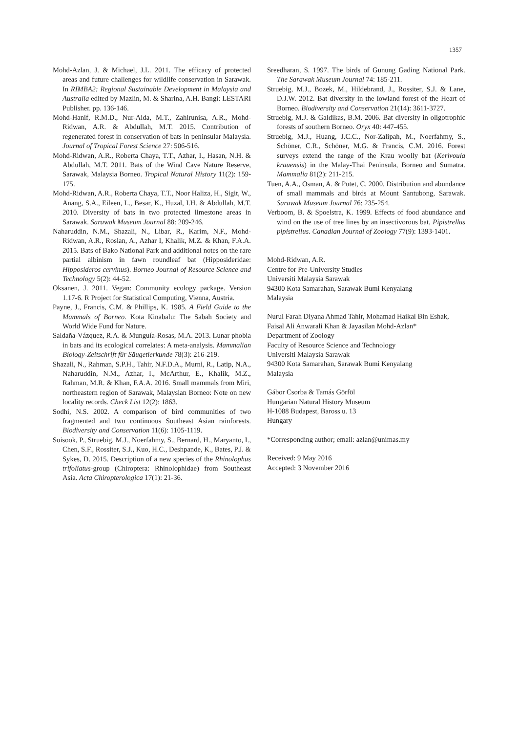1357
Mohd-Azlan, J. & Michael, J.L. 2011. The efficacy of protected areas and future challenges for wildlife conservation in Sarawak. In RIMBA2: Regional Sustainable Development in Malaysia and Australia edited by Mazlin, M. & Sharina, A.H. Bangi: LESTARI Publisher. pp. 136-146.
Mohd-Hanif, R.M.D., Nur-Aida, M.T., Zahirunisa, A.R., Mohd-Ridwan, A.R. & Abdullah, M.T. 2015. Contribution of regenerated forest in conservation of bats in peninsular Malaysia. Journal of Tropical Forest Science 27: 506-516.
Mohd-Ridwan, A.R., Roberta Chaya, T.T., Azhar, I., Hasan, N.H. & Abdullah, M.T. 2011. Bats of the Wind Cave Nature Reserve, Sarawak, Malaysia Borneo. Tropical Natural History 11(2): 159-175.
Mohd-Ridwan, A.R., Roberta Chaya, T.T., Noor Haliza, H., Sigit, W., Anang, S.A., Eileen, L., Besar, K., Huzal, I.H. & Abdullah, M.T. 2010. Diversity of bats in two protected limestone areas in Sarawak. Sarawak Museum Journal 88: 209-246.
Naharuddin, N.M., Shazali, N., Libar, R., Karim, N.F., Mohd-Ridwan, A.R., Roslan, A., Azhar I, Khalik, M.Z. & Khan, F.A.A. 2015. Bats of Bako National Park and additional notes on the rare partial albinism in fawn roundleaf bat (Hipposideridae: Hipposideros cervinus). Borneo Journal of Resource Science and Technology 5(2): 44-52.
Oksanen, J. 2011. Vegan: Community ecology package. Version 1.17-6. R Project for Statistical Computing, Vienna, Austria.
Payne, J., Francis, C.M. & Phillips, K. 1985. A Field Guide to the Mammals of Borneo. Kota Kinabalu: The Sabah Society and World Wide Fund for Nature.
Saldaña-Vázquez, R.A. & Munguía-Rosas, M.A. 2013. Lunar phobia in bats and its ecological correlates: A meta-analysis. Mammalian Biology-Zeitschrift für Säugetierkunde 78(3): 216-219.
Shazali, N., Rahman, S.P.H., Tahir, N.F.D.A., Murni, R., Latip, N.A., Naharuddin, N.M., Azhar, I., McArthur, E., Khalik, M.Z., Rahman, M.R. & Khan, F.A.A. 2016. Small mammals from Miri, northeastern region of Sarawak, Malaysian Borneo: Note on new locality records. Check List 12(2): 1863.
Sodhi, N.S. 2002. A comparison of bird communities of two fragmented and two continuous Southeast Asian rainforests. Biodiversity and Conservation 11(6): 1105-1119.
Soisook, P., Struebig, M.J., Noerfahmy, S., Bernard, H., Maryanto, I., Chen, S.F., Rossiter, S.J., Kuo, H.C., Deshpande, K., Bates, P.J. & Sykes, D. 2015. Description of a new species of the Rhinolophus trifoliatus-group (Chiroptera: Rhinolophidae) from Southeast Asia. Acta Chiropterologica 17(1): 21-36.
Sreedharan, S. 1997. The birds of Gunung Gading National Park. The Sarawak Museum Journal 74: 185-211.
Struebig, M.J., Bozek, M., Hildebrand, J., Rossiter, S.J. & Lane, D.J.W. 2012. Bat diversity in the lowland forest of the Heart of Borneo. Biodiversity and Conservation 21(14): 3611-3727.
Struebig, M.J. & Galdikas, B.M. 2006. Bat diversity in oligotrophic forests of southern Borneo. Oryx 40: 447-455.
Struebig, M.J., Huang, J.C.C., Nor-Zalipah, M., Noerfahmy, S., Schöner, C.R., Schöner, M.G. & Francis, C.M. 2016. Forest surveys extend the range of the Krau woolly bat (Kerivoula krauensis) in the Malay-Thai Peninsula, Borneo and Sumatra. Mammalia 81(2): 211-215.
Tuen, A.A., Osman, A. & Putet, C. 2000. Distribution and abundance of small mammals and birds at Mount Santubong, Sarawak. Sarawak Museum Journal 76: 235-254.
Verboom, B. & Spoelstra, K. 1999. Effects of food abundance and wind on the use of tree lines by an insectivorous bat, Pipistrellus pipistrellus. Canadian Journal of Zoology 77(9): 1393-1401.
Mohd-Ridwan, A.R.
Centre for Pre-University Studies
Universiti Malaysia Sarawak
94300 Kota Samarahan, Sarawak Bumi Kenyalang
Malaysia
Nurul Farah Diyana Ahmad Tahir, Mohamad Haikal Bin Eshak, Faisal Ali Anwarali Khan & Jayasilan Mohd-Azlan*
Department of Zoology
Faculty of Resource Science and Technology
Universiti Malaysia Sarawak
94300 Kota Samarahan, Sarawak Bumi Kenyalang
Malaysia
Gábor Csorba & Tamás Görföl
Hungarian Natural History Museum
H-1088 Budapest, Baross u. 13
Hungary
*Corresponding author; email: azlan@unimas.my
Received: 9 May 2016
Accepted: 3 November 2016